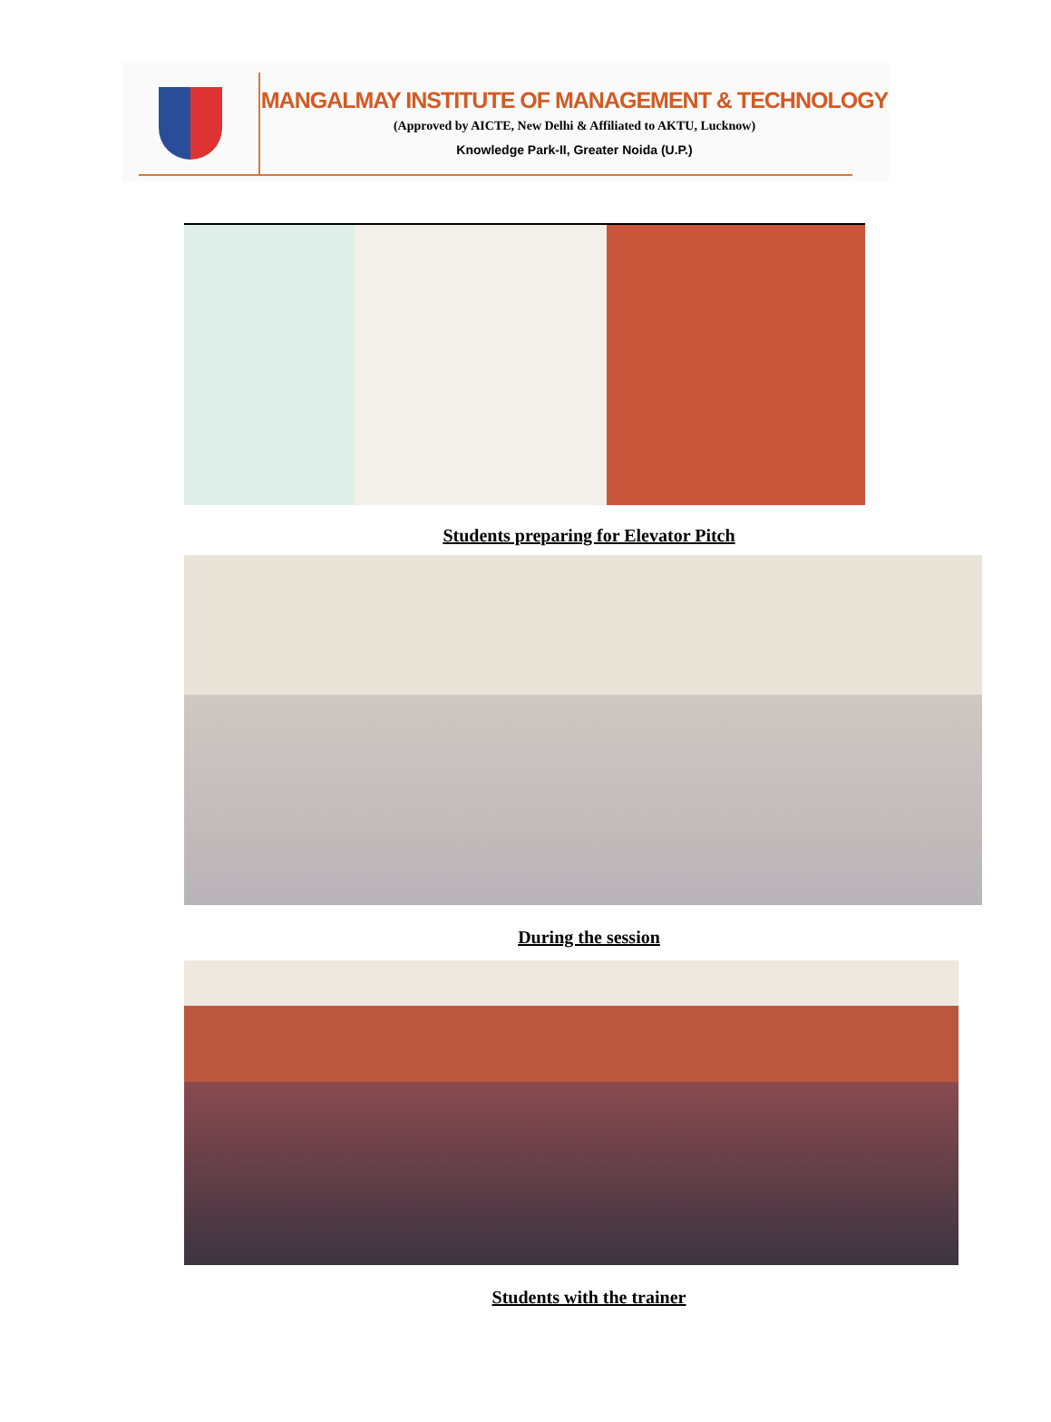MANGALMAY INSTITUTE OF MANAGEMENT & TECHNOLOGY
(Approved by AICTE, New Delhi & Affiliated to AKTU, Lucknow)
Knowledge Park-II, Greater Noida (U.P.)
Students preparing for Elevator Pitch
During the session
Students with the trainer